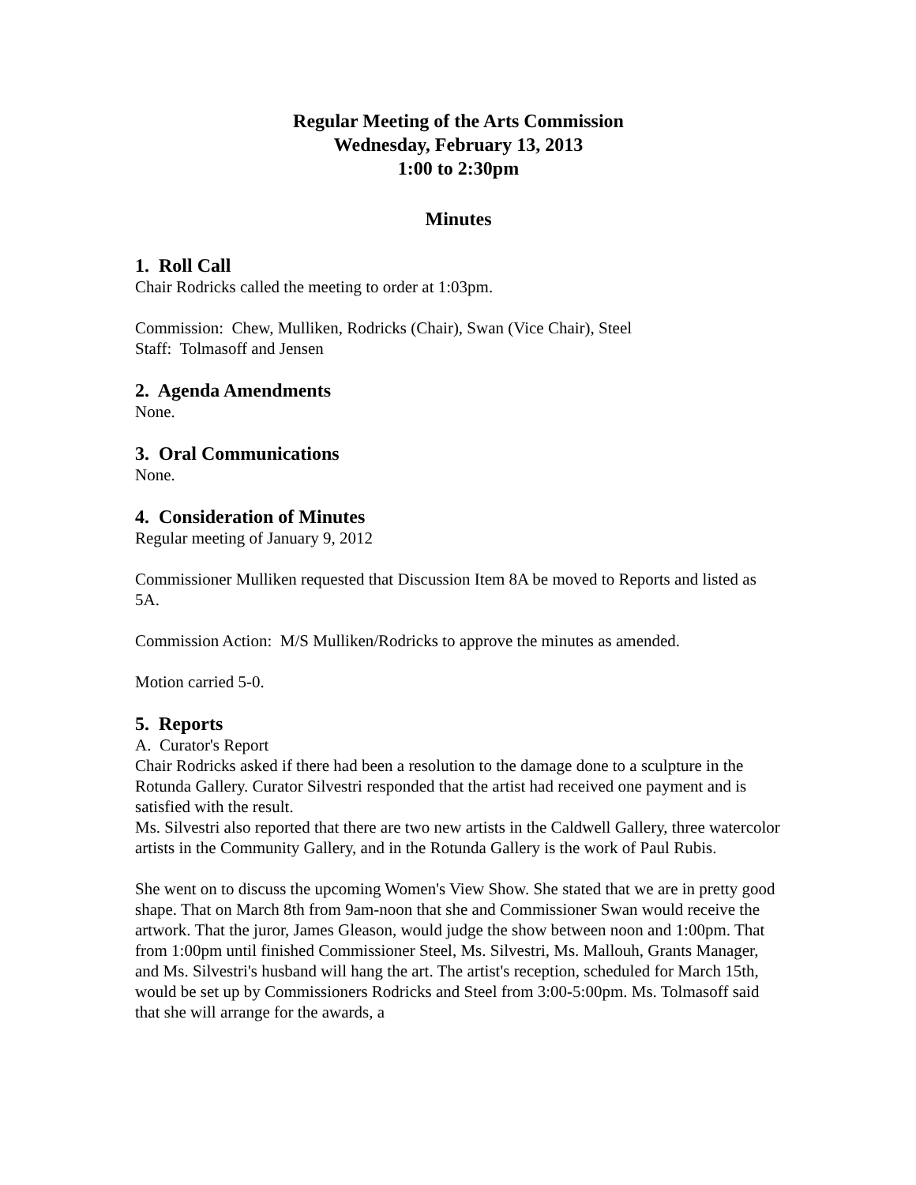Regular Meeting of the Arts Commission
Wednesday, February 13, 2013
1:00 to 2:30pm
Minutes
1. Roll Call
Chair Rodricks called the meeting to order at 1:03pm.
Commission: Chew, Mulliken, Rodricks (Chair), Swan (Vice Chair), Steel
Staff: Tolmasoff and Jensen
2. Agenda Amendments
None.
3. Oral Communications
None.
4. Consideration of Minutes
Regular meeting of January 9, 2012
Commissioner Mulliken requested that Discussion Item 8A be moved to Reports and listed as 5A.
Commission Action: M/S Mulliken/Rodricks to approve the minutes as amended.
Motion carried 5-0.
5. Reports
A. Curator's Report
Chair Rodricks asked if there had been a resolution to the damage done to a sculpture in the Rotunda Gallery. Curator Silvestri responded that the artist had received one payment and is satisfied with the result.
Ms. Silvestri also reported that there are two new artists in the Caldwell Gallery, three watercolor artists in the Community Gallery, and in the Rotunda Gallery is the work of Paul Rubis.
She went on to discuss the upcoming Women's View Show. She stated that we are in pretty good shape. That on March 8th from 9am-noon that she and Commissioner Swan would receive the artwork. That the juror, James Gleason, would judge the show between noon and 1:00pm. That from 1:00pm until finished Commissioner Steel, Ms. Silvestri, Ms. Mallouh, Grants Manager, and Ms. Silvestri's husband will hang the art. The artist's reception, scheduled for March 15th, would be set up by Commissioners Rodricks and Steel from 3:00-5:00pm. Ms. Tolmasoff said that she will arrange for the awards, a